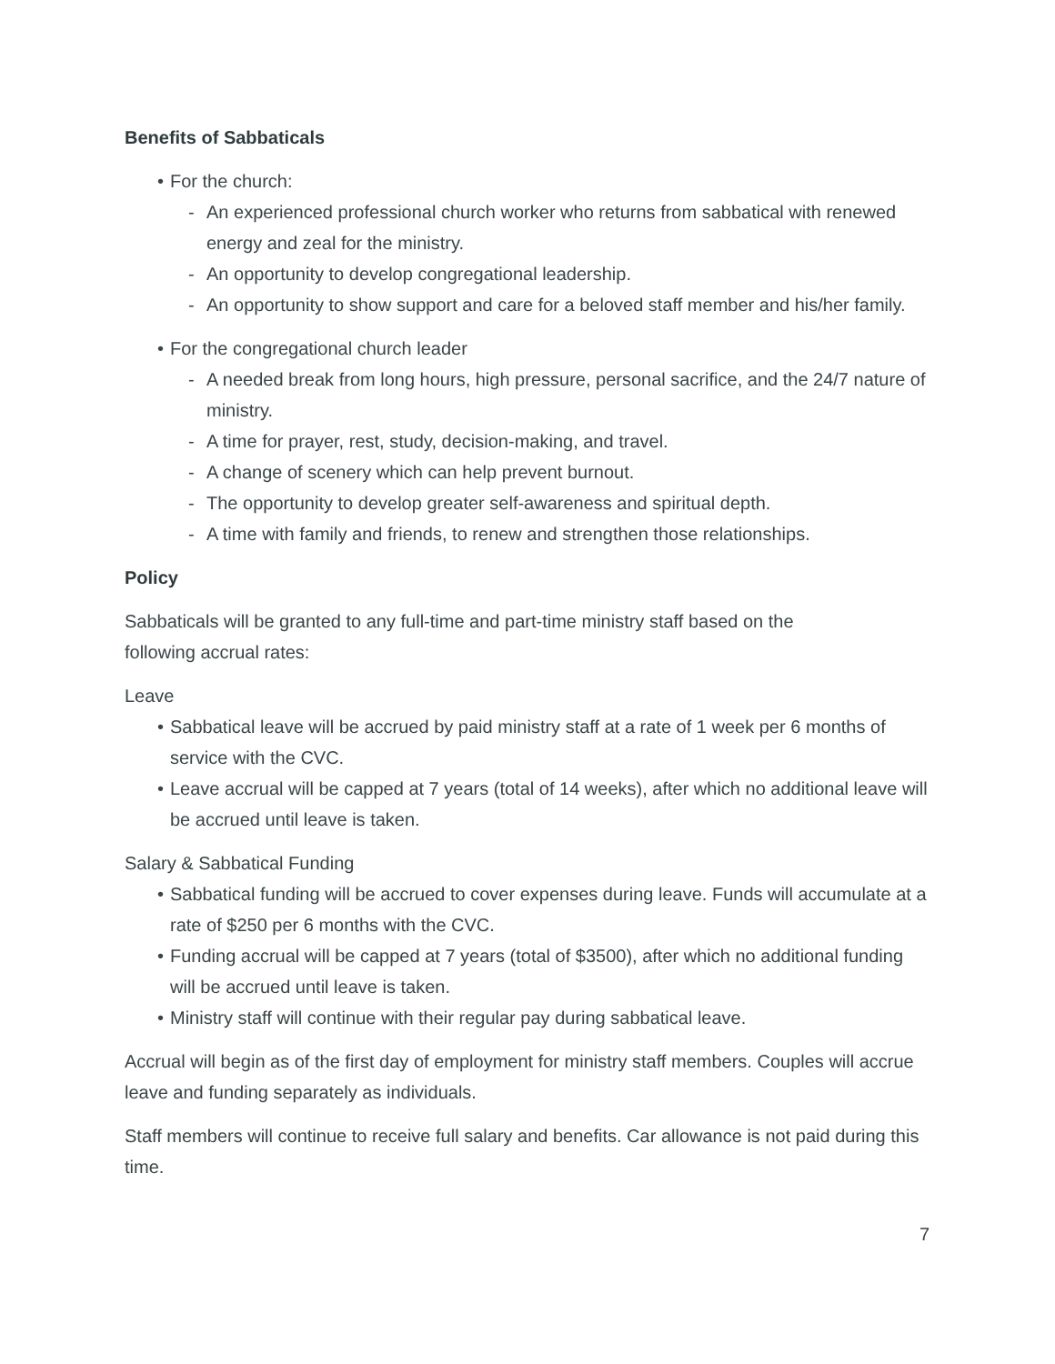Benefits of Sabbaticals
• For the church:
- An experienced professional church worker who returns from sabbatical with renewed energy and zeal for the ministry.
- An opportunity to develop congregational leadership.
- An opportunity to show support and care for a beloved staff member and his/her family.
• For the congregational church leader
- A needed break from long hours, high pressure, personal sacrifice, and the 24/7 nature of ministry.
- A time for prayer, rest, study, decision-making, and travel.
- A change of scenery which can help prevent burnout.
- The opportunity to develop greater self-awareness and spiritual depth.
- A time with family and friends, to renew and strengthen those relationships.
Policy
Sabbaticals will be granted to any full-time and part-time ministry staff based on the
following accrual rates:
Leave
• Sabbatical leave will be accrued by paid ministry staff at a rate of 1 week per 6 months of service with the CVC.
• Leave accrual will be capped at 7 years (total of 14 weeks), after which no additional leave will be accrued until leave is taken.
Salary & Sabbatical Funding
• Sabbatical funding will be accrued to cover expenses during leave. Funds will accumulate at a rate of $250 per 6 months with the CVC.
• Funding accrual will be capped at 7 years (total of $3500), after which no additional funding will be accrued until leave is taken.
• Ministry staff will continue with their regular pay during sabbatical leave.
Accrual will begin as of the first day of employment for ministry staff members. Couples will accrue leave and funding separately as individuals.
Staff members will continue to receive full salary and benefits. Car allowance is not paid during this time.
7